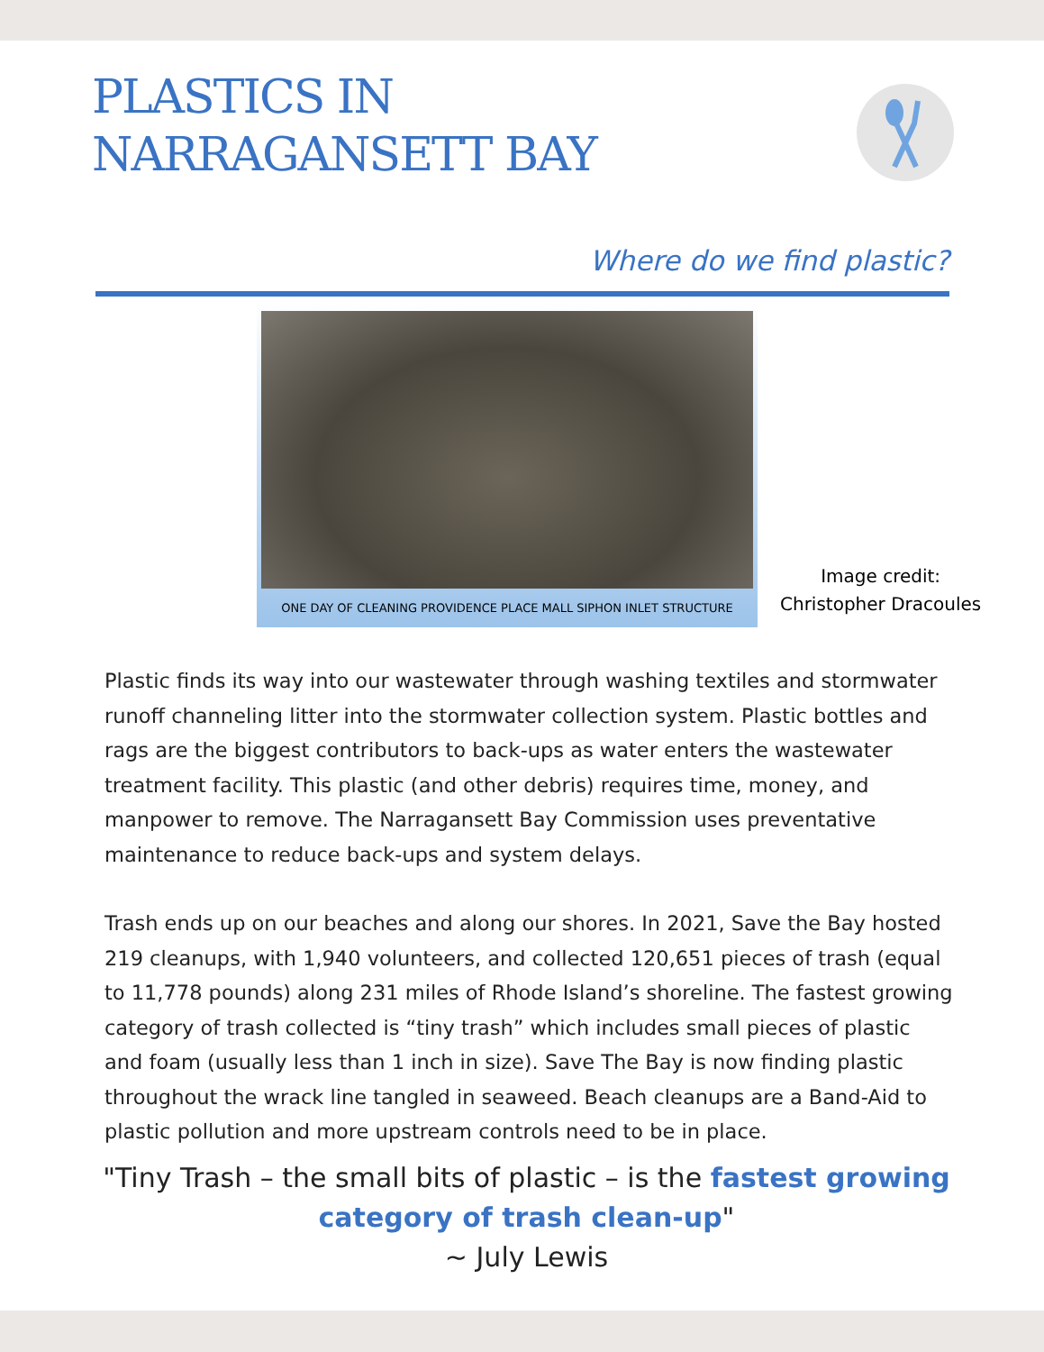PLASTICS IN
NARRAGANSETT BAY
Where do we find plastic?
ONE DAY OF CLEANING PROVIDENCE PLACE MALL SIPHON INLET STRUCTURE
Image credit:
Christopher Dracoules
Plastic finds its way into our wastewater through washing textiles and stormwater runoff channeling litter into the stormwater collection system. Plastic bottles and rags are the biggest contributors to back-ups as water enters the wastewater treatment facility. This plastic (and other debris) requires time, money, and manpower to remove. The Narragansett Bay Commission uses preventative maintenance to reduce back-ups and system delays.
Trash ends up on our beaches and along our shores. In 2021, Save the Bay hosted 219 cleanups, with 1,940 volunteers, and collected 120,651 pieces of trash (equal to 11,778 pounds) along 231 miles of Rhode Island’s shoreline. The fastest growing category of trash collected is “tiny trash” which includes small pieces of plastic and foam (usually less than 1 inch in size). Save The Bay is now finding plastic throughout the wrack line tangled in seaweed. Beach cleanups are a Band-Aid to plastic pollution and more upstream controls need to be in place.
"Tiny Trash – the small bits of plastic – is the fastest growing category of trash clean-up"
~ July Lewis